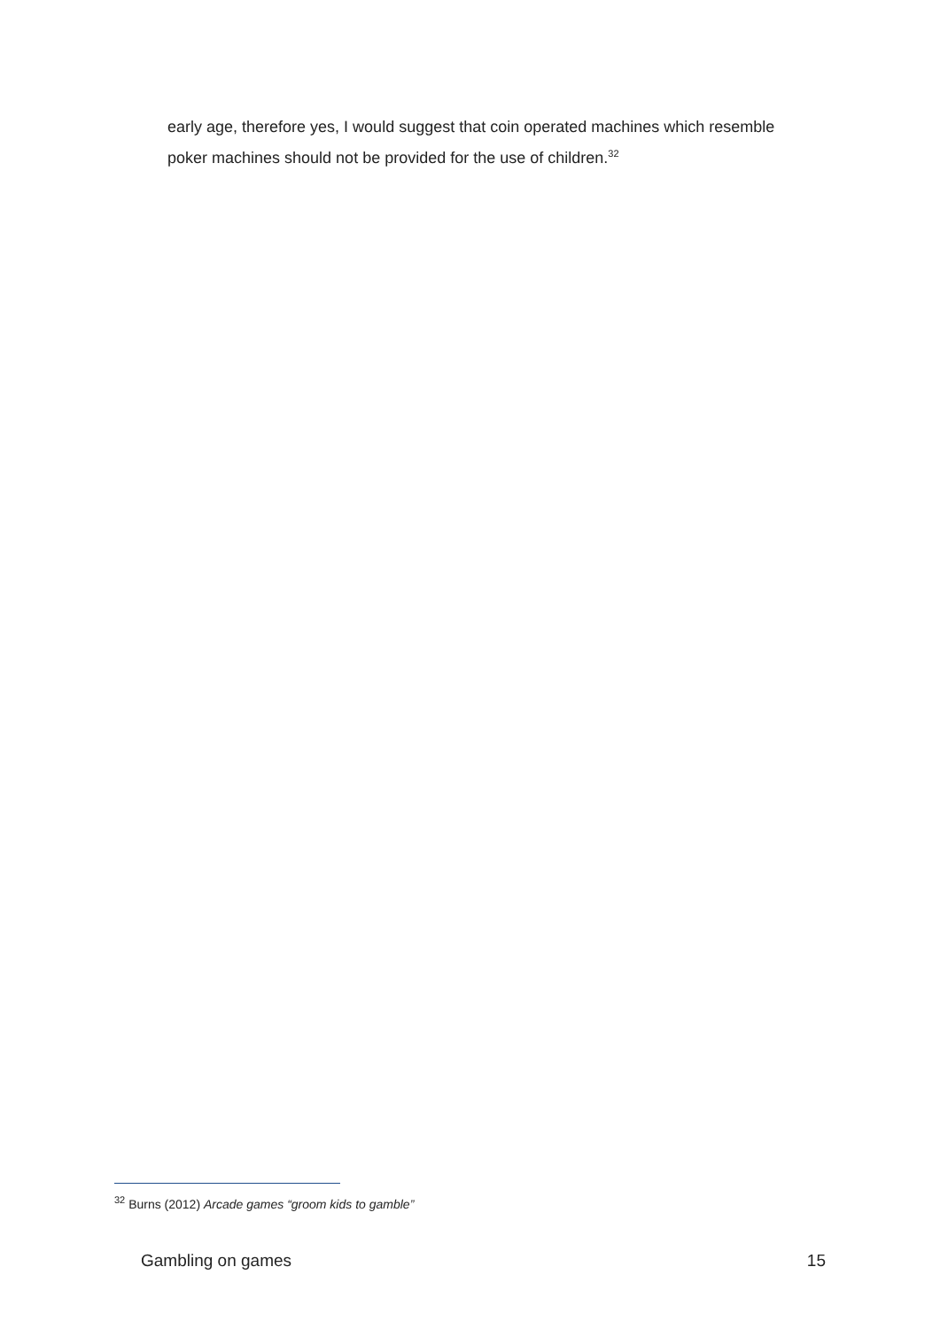early age, therefore yes, I would suggest that coin operated machines which resemble poker machines should not be provided for the use of children.<sup>32</sup>
<sup>32</sup> Burns (2012) Arcade games “groom kids to gamble”
Gambling on games 15